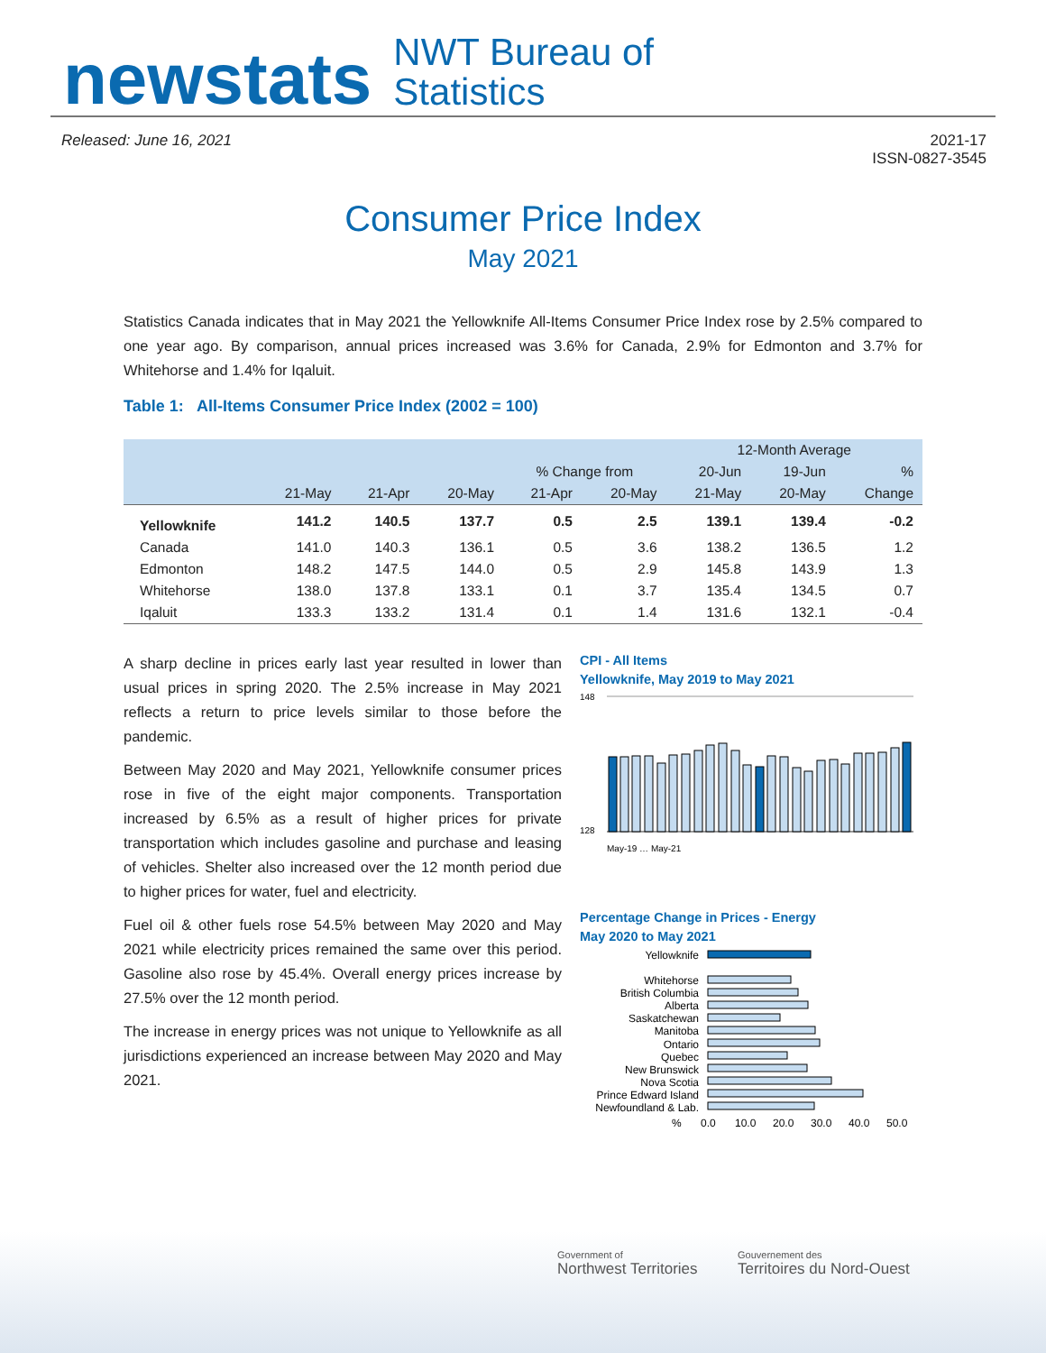newstats
NWT Bureau of
Statistics
Released: June 16, 2021 2021-17
ISSN-0827-3545
Consumer Price Index
May 2021
Statistics Canada indicates that in May 2021 the Yellowknife All-Items Consumer Price Index rose by 2.5% compared to one year ago. By comparison, annual prices increased was 3.6% for Canada, 2.9% for Edmonton and 3.7% for Whitehorse and 1.4% for Iqaluit.
Table 1: All-Items Consumer Price Index (2002 = 100)
| | | | | | | 12-Month Average | | |
| --- | --- | --- | --- | --- | --- | --- | --- | --- |
| | | | | % Change from | | 20-Jun | 19-Jun | % |
| | 21-May | 21-Apr | 20-May | 21-Apr | 20-May | 21-May | 20-May | Change |
| Yellowknife | 141.2 | 140.5 | 137.7 | 0.5 | 2.5 | 139.1 | 139.4 | -0.2 |
| Canada | 141.0 | 140.3 | 136.1 | 0.5 | 3.6 | 138.2 | 136.5 | 1.2 |
| Edmonton | 148.2 | 147.5 | 144.0 | 0.5 | 2.9 | 145.8 | 143.9 | 1.3 |
| Whitehorse | 138.0 | 137.8 | 133.1 | 0.1 | 3.7 | 135.4 | 134.5 | 0.7 |
| Iqaluit | 133.3 | 133.2 | 131.4 | 0.1 | 1.4 | 131.6 | 132.1 | -0.4 |
A sharp decline in prices early last year resulted in lower than usual prices in spring 2020. The 2.5% increase in May 2021 reflects a return to price levels similar to those before the pandemic.
Between May 2020 and May 2021, Yellowknife consumer prices rose in five of the eight major components. Transportation increased by 6.5% as a result of higher prices for private transportation which includes gasoline and purchase and leasing of vehicles. Shelter also increased over the 12 month period due to higher prices for water, fuel and electricity.
Fuel oil & other fuels rose 54.5% between May 2020 and May 2021 while electricity prices remained the same over this period. Gasoline also rose by 45.4%. Overall energy prices increase by 27.5% over the 12 month period.
The increase in energy prices was not unique to Yellowknife as all jurisdictions experienced an increase between May 2020 and May 2021.
CPI - All Items
Yellowknife, May 2019 to May 2021
148
128
May-19 … May-21
Percentage Change in Prices - Energy
May 2020 to May 2021
Yellowknife
Whitehorse
British Columbia
Alberta
Saskatchewan
Manitoba
Ontario
Quebec
New Brunswick
Nova Scotia
Prince Edward Island
Newfoundland & Lab.
%
0.0
10.0
20.0
30.0
40.0
50.0
Government of
Northwest Territories
Gouvernement des
Territoires du Nord-Ouest